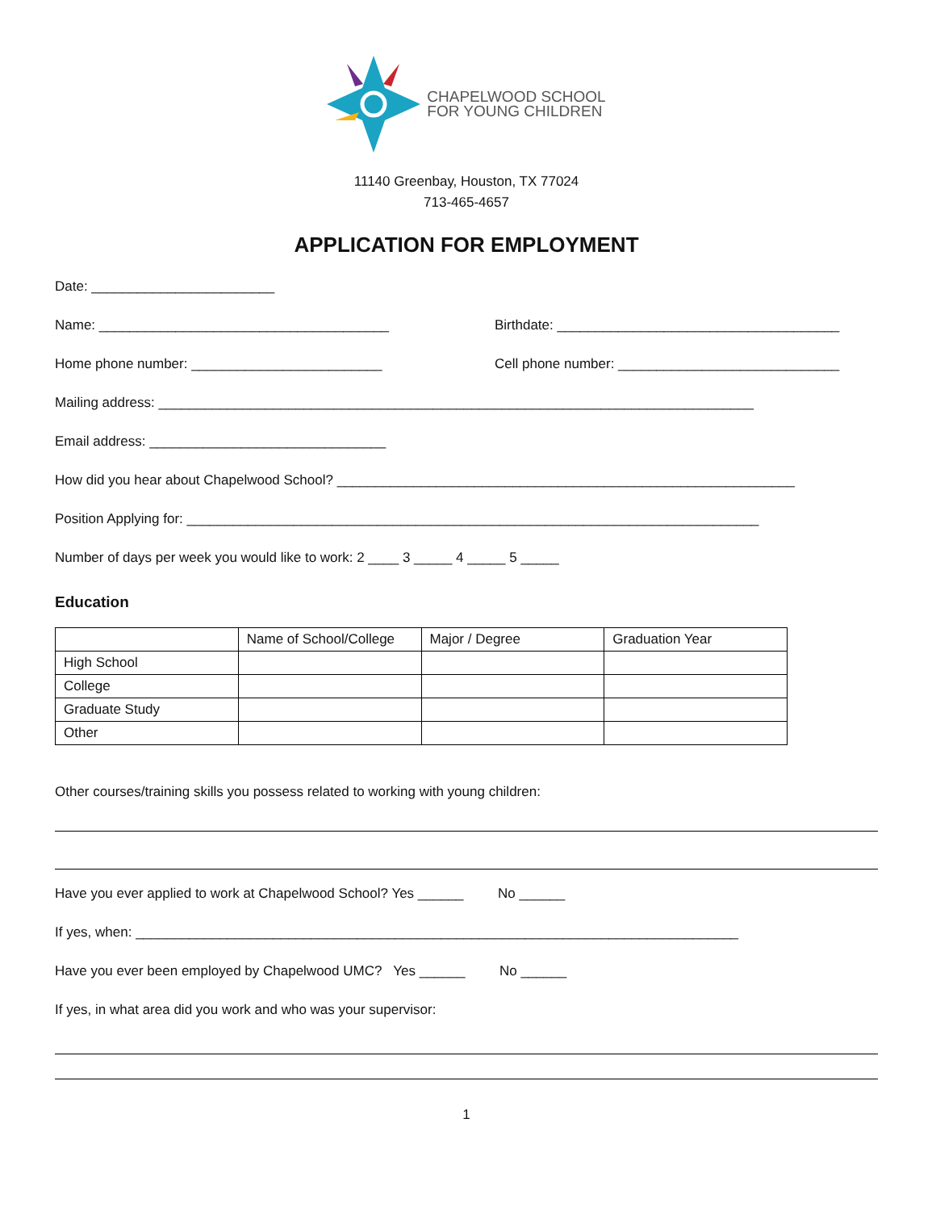CHAPELWOOD SCHOOL
FOR YOUNG CHILDREN
11140 Greenbay, Houston, TX 77024
713-465-4657
APPLICATION FOR EMPLOYMENT
Date: ________________________
Name: ______________________________________ Birthdate: _____________________________________
Home phone number: _________________________ Cell phone number: _____________________________
Mailing address: ______________________________________________________________________________
Email address: _______________________________
How did you hear about Chapelwood School? ____________________________________________________________
Position Applying for: ___________________________________________________________________________
Number of days per week you would like to work: 2 ____ 3 _____ 4 _____ 5 _____
Education
| | Name of School/College | Major / Degree | Graduation Year |
| --- | --- | --- | --- |
| High School | | | |
| College | | | |
| Graduate Study | | | |
| Other | | | |
Other courses/training skills you possess related to working with young children:
Have you ever applied to work at Chapelwood School? Yes ______ No ______
If yes, when: _______________________________________________________________________________
Have you ever been employed by Chapelwood UMC? Yes ______ No ______
If yes, in what area did you work and who was your supervisor:
1